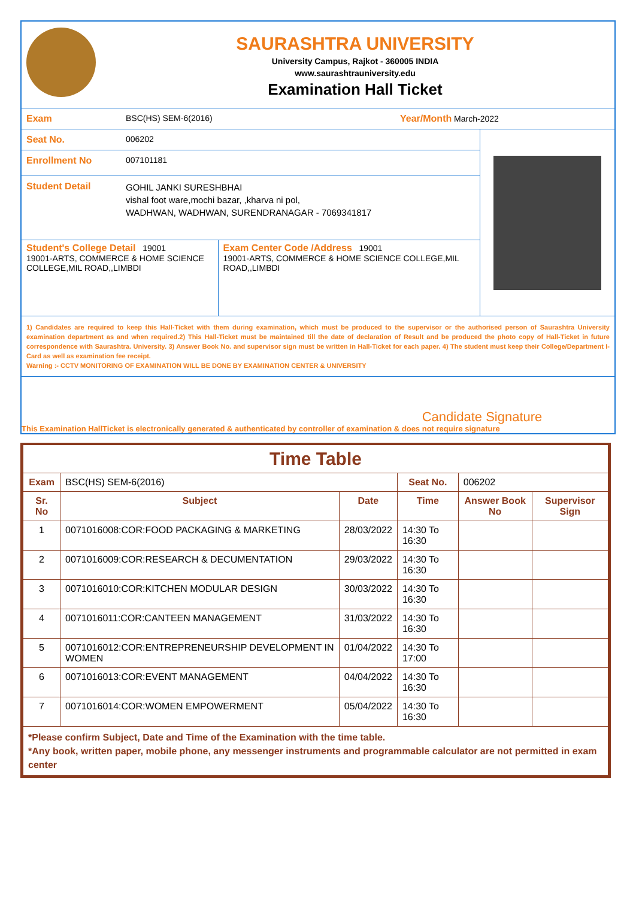SAURASHTRA UNIVERSITY
University Campus, Rajkot - 360005 INDIA
www.saurashtrauniversity.edu
Examination Hall Ticket
Exam BSC(HS) SEM-6(2016) Year/Month March-2022
Seat No. 006202
Enrollment No 007101181
Student Detail
GOHIL JANKI SURESHBHAI
vishal foot ware,mochi bazar, ,kharva ni pol,
WADHWAN, WADHWAN, SURENDRANAGAR - 7069341817
Student's College Detail 19001
19001-ARTS, COMMERCE & HOME SCIENCE COLLEGE,MIL ROAD,,LIMBDI
Exam Center Code /Address 19001
19001-ARTS, COMMERCE & HOME SCIENCE COLLEGE,MIL ROAD,,LIMBDI
1) Candidates are required to keep this Hall-Ticket with them during examination, which must be produced to the supervisor or the authorised person of Saurashtra University examination department as and when required.2) This Hall-Ticket must be maintained till the date of declaration of Result and be produced the photo copy of Hall-Ticket in future correspondence with Saurashtra. University. 3) Answer Book No. and supervisor sign must be written in Hall-Ticket for each paper. 4) The student must keep their College/Department I-Card as well as examination fee receipt.
Warning :- CCTV MONITORING OF EXAMINATION WILL BE DONE BY EXAMINATION CENTER & UNIVERSITY
This Examination HallTicket is electronically generated & authenticated by controller of examination & does not require signature Candidate Signature
| Time Table | | | | | |
| --- | --- | --- | --- | --- | --- |
| Exam | BSC(HS) SEM-6(2016) | | Seat No. | 006202 | |
| Sr. No | Subject | Date | Time | Answer Book No | Supervisor Sign |
| 1 | 0071016008:COR:FOOD PACKAGING & MARKETING | 28/03/2022 | 14:30 To 16:30 | | |
| 2 | 0071016009:COR:RESEARCH & DECUMENTATION | 29/03/2022 | 14:30 To 16:30 | | |
| 3 | 0071016010:COR:KITCHEN MODULAR DESIGN | 30/03/2022 | 14:30 To 16:30 | | |
| 4 | 0071016011:COR:CANTEEN MANAGEMENT | 31/03/2022 | 14:30 To 16:30 | | |
| 5 | 0071016012:COR:ENTREPRENEURSHIP DEVELOPMENT IN WOMEN | 01/04/2022 | 14:30 To 17:00 | | |
| 6 | 0071016013:COR:EVENT MANAGEMENT | 04/04/2022 | 14:30 To 16:30 | | |
| 7 | 0071016014:COR:WOMEN EMPOWERMENT | 05/04/2022 | 14:30 To 16:30 | | |
| *Please confirm Subject, Date and Time of the Examination with the time table. *Any book, written paper, mobile phone, any messenger instruments and programmable calculator are not permitted in exam center | | | | | |